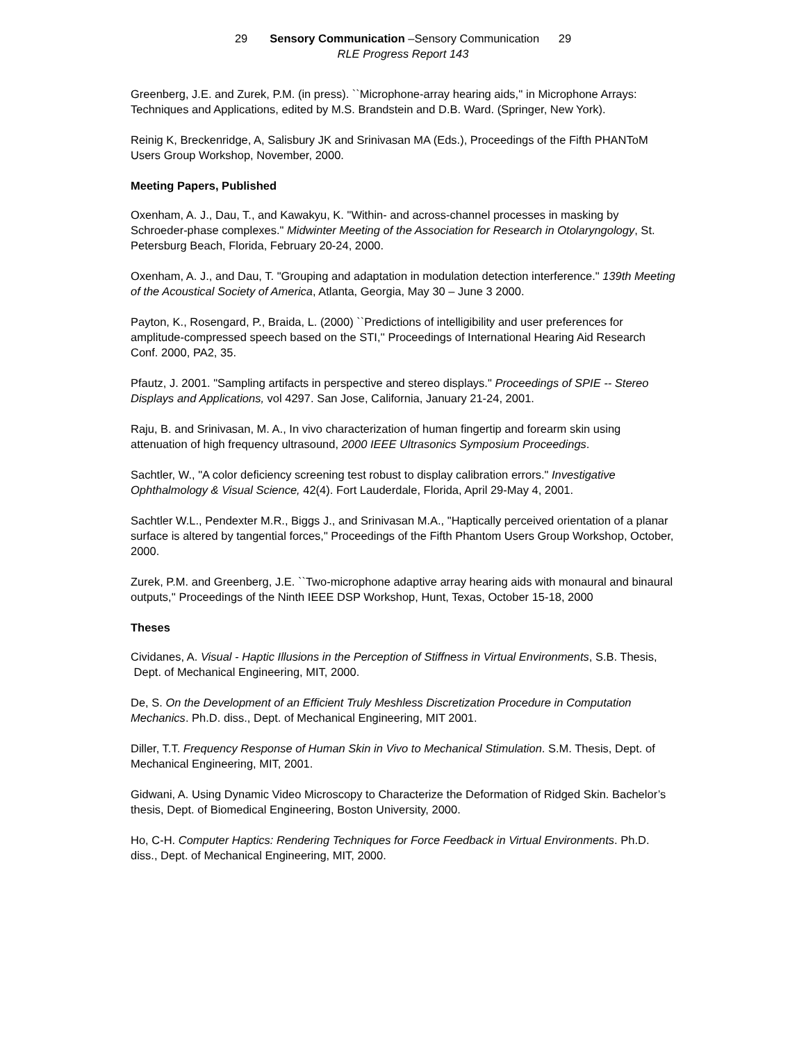29 Sensory Communication –Sensory Communication 29
RLE Progress Report 143
Greenberg, J.E. and Zurek, P.M. (in press). ``Microphone-array hearing aids,'' in Microphone Arrays: Techniques and Applications, edited by M.S. Brandstein and D.B. Ward. (Springer, New York).
Reinig K, Breckenridge, A, Salisbury JK and Srinivasan MA (Eds.), Proceedings of the Fifth PHANToM Users Group Workshop, November, 2000.
Meeting Papers, Published
Oxenham, A. J., Dau, T., and Kawakyu, K. "Within- and across-channel processes in masking by Schroeder-phase complexes." Midwinter Meeting of the Association for Research in Otolaryngology, St. Petersburg Beach, Florida, February 20-24, 2000.
Oxenham, A. J., and Dau, T. "Grouping and adaptation in modulation detection interference." 139th Meeting of the Acoustical Society of America, Atlanta, Georgia, May 30 – June 3 2000.
Payton, K., Rosengard, P., Braida, L. (2000) ``Predictions of intelligibility and user preferences for amplitude-compressed speech based on the STI,'' Proceedings of International Hearing Aid Research Conf. 2000, PA2, 35.
Pfautz, J. 2001. "Sampling artifacts in perspective and stereo displays." Proceedings of SPIE -- Stereo Displays and Applications, vol 4297. San Jose, California, January 21-24, 2001.
Raju, B. and Srinivasan, M. A., In vivo characterization of human fingertip and forearm skin using attenuation of high frequency ultrasound, 2000 IEEE Ultrasonics Symposium Proceedings.
Sachtler, W., "A color deficiency screening test robust to display calibration errors." Investigative Ophthalmology & Visual Science, 42(4). Fort Lauderdale, Florida, April 29-May 4, 2001.
Sachtler W.L., Pendexter M.R., Biggs J., and Srinivasan M.A., "Haptically perceived orientation of a planar surface is altered by tangential forces," Proceedings of the Fifth Phantom Users Group Workshop, October, 2000.
Zurek, P.M. and Greenberg, J.E. ``Two-microphone adaptive array hearing aids with monaural and binaural outputs,'' Proceedings of the Ninth IEEE DSP Workshop, Hunt, Texas, October 15-18, 2000
Theses
Cividanes, A. Visual - Haptic Illusions in the Perception of Stiffness in Virtual Environments, S.B. Thesis, Dept. of Mechanical Engineering, MIT, 2000.
De, S. On the Development of an Efficient Truly Meshless Discretization Procedure in Computation Mechanics. Ph.D. diss., Dept. of Mechanical Engineering, MIT 2001.
Diller, T.T. Frequency Response of Human Skin in Vivo to Mechanical Stimulation. S.M. Thesis, Dept. of Mechanical Engineering, MIT, 2001.
Gidwani, A. Using Dynamic Video Microscopy to Characterize the Deformation of Ridged Skin. Bachelor’s thesis, Dept. of Biomedical Engineering, Boston University, 2000.
Ho, C-H. Computer Haptics: Rendering Techniques for Force Feedback in Virtual Environments. Ph.D. diss., Dept. of Mechanical Engineering, MIT, 2000.